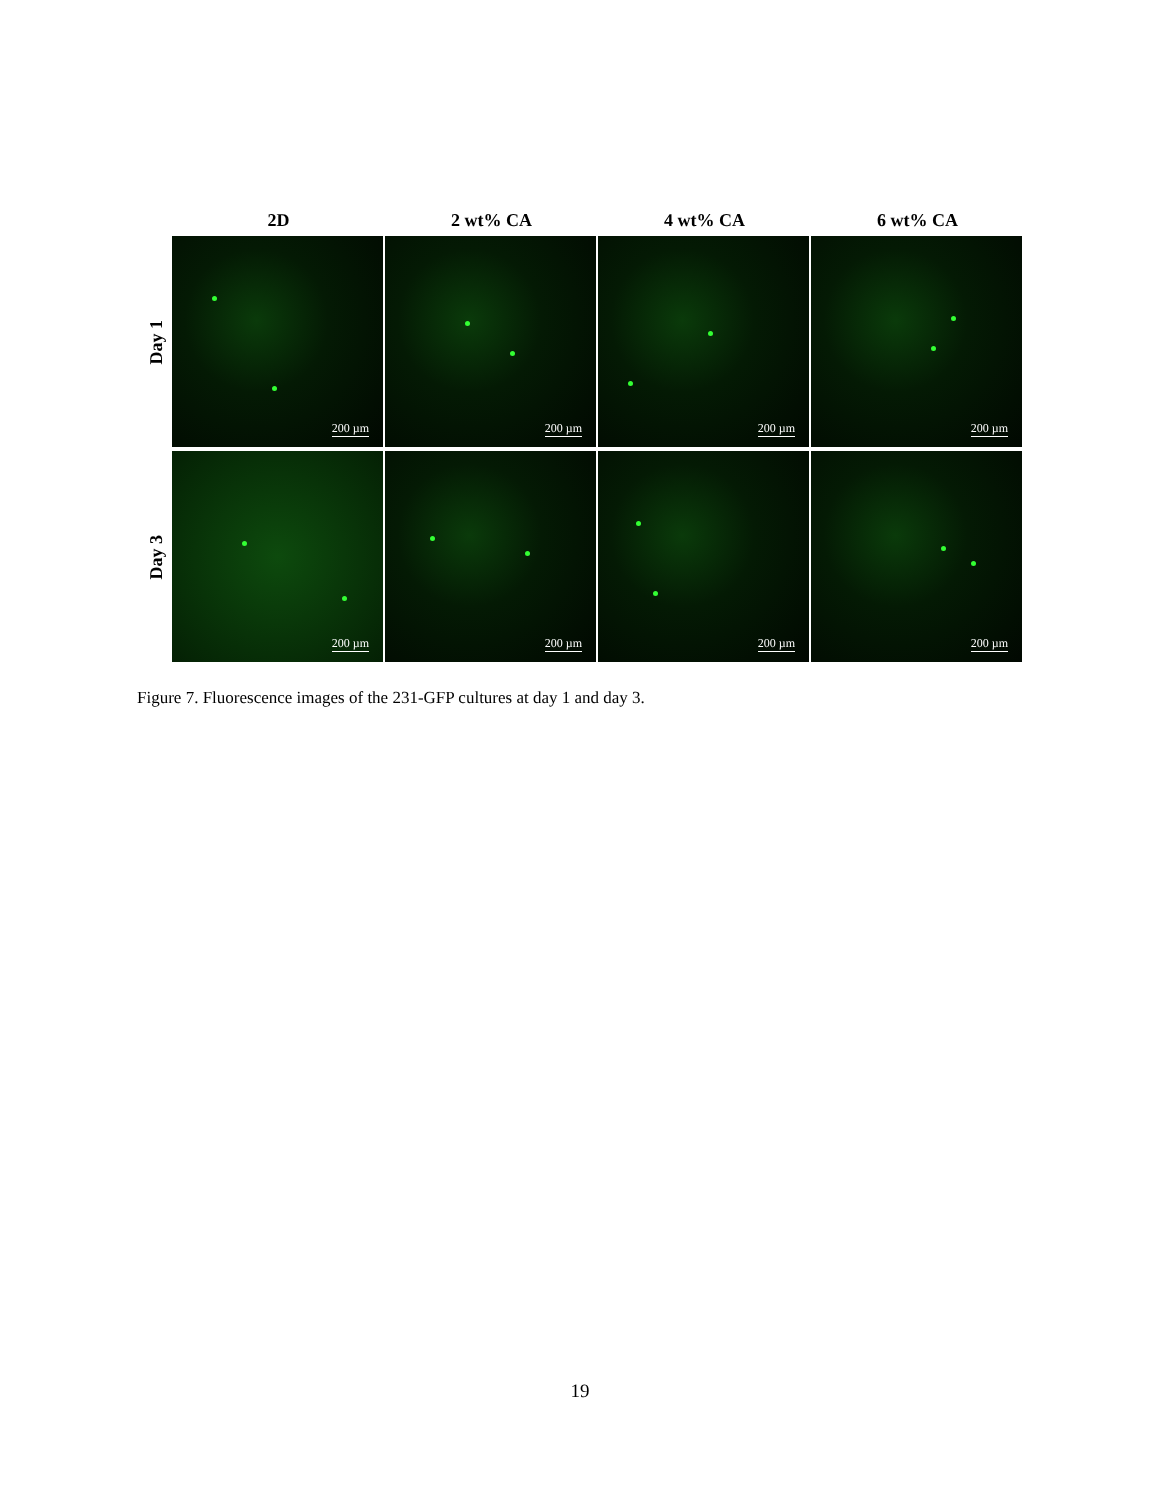2D 2 wt% CA 4 wt% CA 6 wt% CA
Day 1
200 µm
200 µm
200 µm
200 µm
Day 3
200 µm
200 µm
200 µm
200 µm
Figure 7. Fluorescence images of the 231-GFP cultures at day 1 and day 3.
19